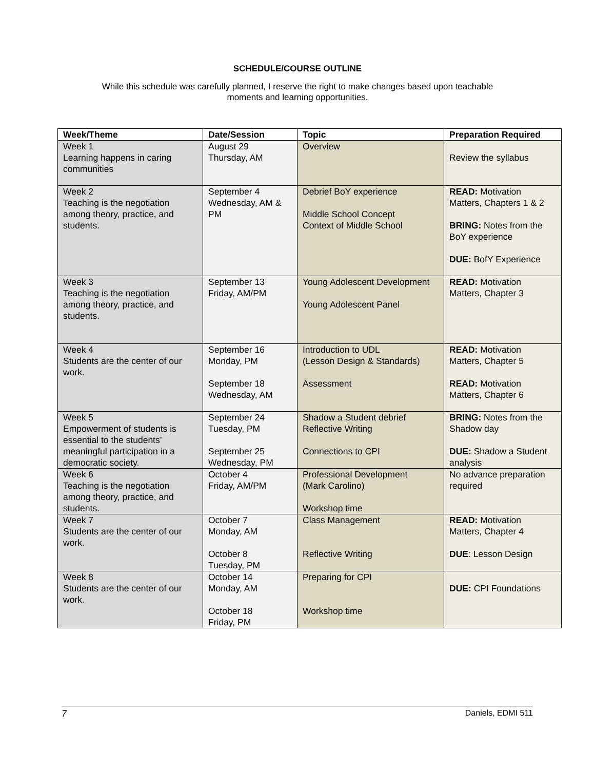SCHEDULE/COURSE OUTLINE
While this schedule was carefully planned, I reserve the right to make changes based upon teachable
moments and learning opportunities.
| Week/Theme | Date/Session | Topic | Preparation Required |
| --- | --- | --- | --- |
| Week 1 Learning happens in caring communities | August 29 Thursday, AM | Overview | Review the syllabus |
| Week 2 Teaching is the negotiation among theory, practice, and students. | September 4 Wednesday, AM & PM | Debrief BoY experience Middle School Concept Context of Middle School | READ: Motivation Matters, Chapters 1 & 2 BRING: Notes from the BoY experience DUE: BofY Experience |
| Week 3 Teaching is the negotiation among theory, practice, and students. | September 13 Friday, AM/PM | Young Adolescent Development Young Adolescent Panel | READ: Motivation Matters, Chapter 3 |
| Week 4 Students are the center of our work. | September 16 Monday, PM September 18 Wednesday, AM | Introduction to UDL (Lesson Design & Standards) Assessment | READ: Motivation Matters, Chapter 5 READ: Motivation Matters, Chapter 6 |
| Week 5 Empowerment of students is essential to the students’ meaningful participation in a democratic society. | September 24 Tuesday, PM September 25 Wednesday, PM | Shadow a Student debrief Reflective Writing Connections to CPI | BRING: Notes from the Shadow day DUE: Shadow a Student analysis |
| Week 6 Teaching is the negotiation among theory, practice, and students. | October 4 Friday, AM/PM | Professional Development (Mark Carolino) Workshop time | No advance preparation required |
| Week 7 Students are the center of our work. | October 7 Monday, AM October 8 Tuesday, PM | Class Management Reflective Writing | READ: Motivation Matters, Chapter 4 DUE : Lesson Design |
| Week 8 Students are the center of our work. | October 14 Monday, AM October 18 Friday, PM | Preparing for CPI Workshop time | DUE: CPI Foundations |
7 Daniels, EDMI 511